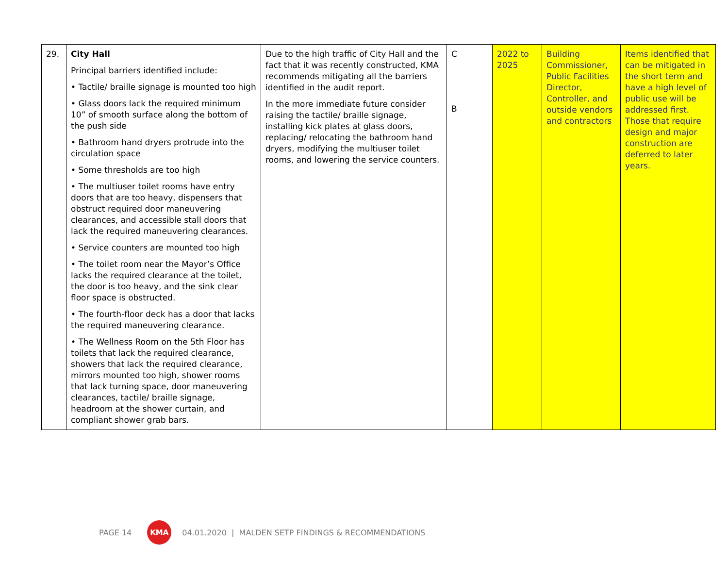| 29. | City Hall Principal barriers identified include: • Tactile/ braille signage is mounted too high • Glass doors lack the required minimum 10” of smooth surface along the bottom of the push side • Bathroom hand dryers protrude into the circulation space • Some thresholds are too high • The multiuser toilet rooms have entry doors that are too heavy, dispensers that obstruct required door maneuvering clearances, and accessible stall doors that lack the required maneuvering clearances. • Service counters are mounted too high • The toilet room near the Mayor’s Office lacks the required clearance at the toilet, the door is too heavy, and the sink clear floor space is obstructed. • The fourth-floor deck has a door that lacks the required maneuvering clearance. • The Wellness Room on the 5th Floor has toilets that lack the required clearance, showers that lack the required clearance, mirrors mounted too high, shower rooms that lack turning space, door maneuvering clearances, tactile/ braille signage, headroom at the shower curtain, and compliant shower grab bars. | Due to the high traffic of City Hall and the fact that it was recently constructed, KMA recommends mitigating all the barriers identified in the audit report. In the more immediate future consider raising the tactile/ braille signage, installing kick plates at glass doors, replacing/ relocating the bathroom hand dryers, modifying the multiuser toilet rooms, and lowering the service counters. | C B | 2022 to 2025 | Building Commissioner, Public Facilities Director, Controller, and outside vendors and contractors | Items identified that can be mitigated in the short term and have a high level of public use will be addressed first. Those that require design and major construction are deferred to later years. |
PAGE 14
KMA
04.01.2020 | MALDEN SETP FINDINGS & RECOMMENDATIONS